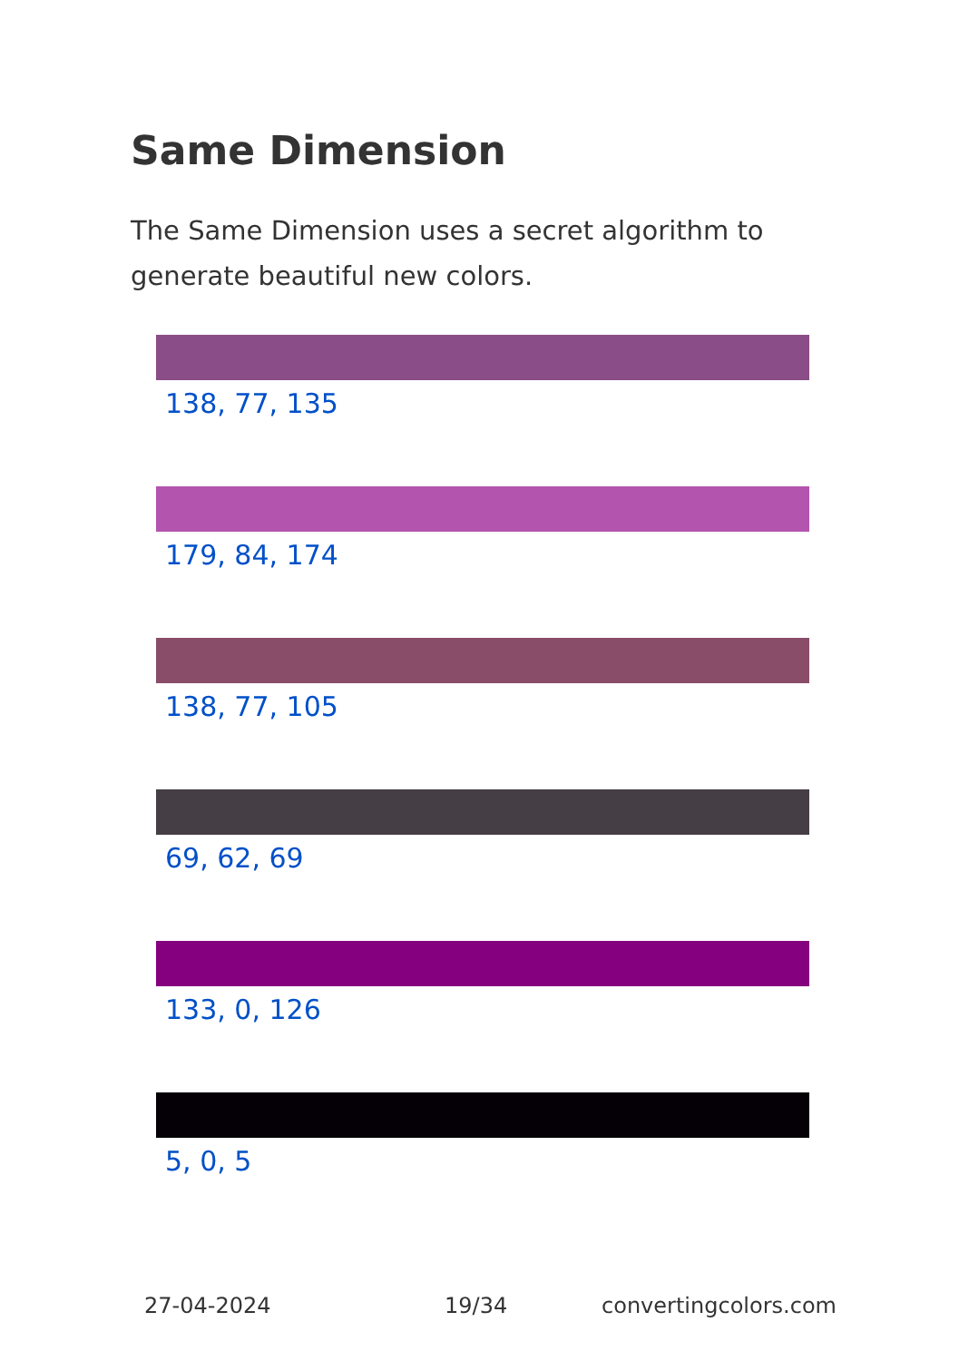Same Dimension
The Same Dimension uses a secret algorithm to generate beautiful new colors.
138, 77, 135
179, 84, 174
138, 77, 105
69, 62, 69
133, 0, 126
5, 0, 5
27-04-2024 19/34 convertingcolors.com